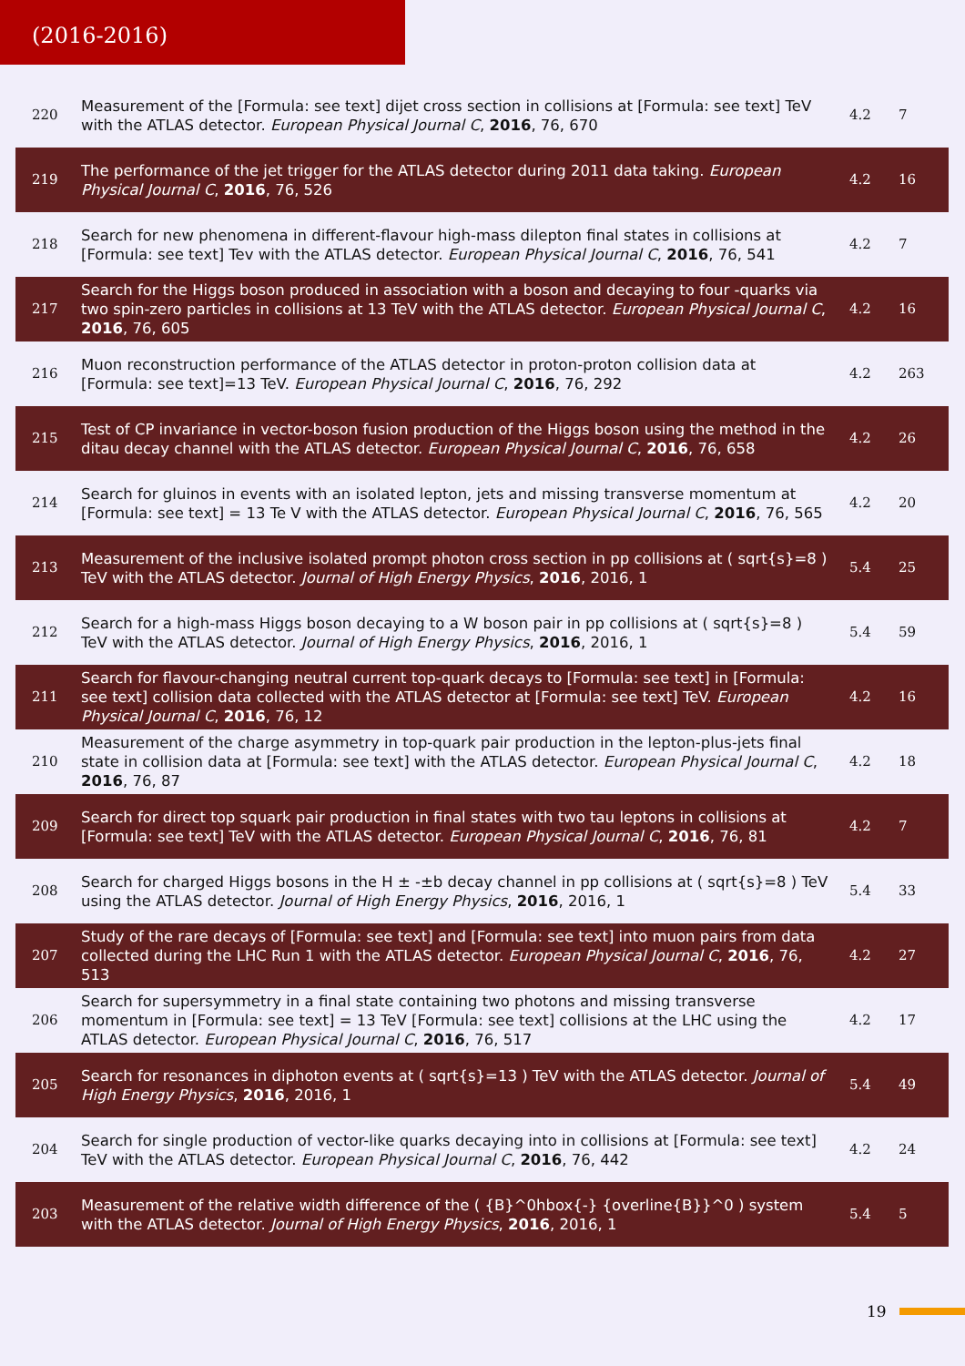(2016-2016)
| 220 | Measurement of the [Formula: see text] dijet cross section in collisions at [Formula: see text] TeV with the ATLAS detector. European Physical Journal C , 2016 , 76, 670 | 4.2 | 7 |
| 219 | The performance of the jet trigger for the ATLAS detector during 2011 data taking. European Physical Journal C , 2016 , 76, 526 | 4.2 | 16 |
| 218 | Search for new phenomena in different-flavour high-mass dilepton final states in collisions at [Formula: see text] Tev with the ATLAS detector. European Physical Journal C , 2016 , 76, 541 | 4.2 | 7 |
| 217 | Search for the Higgs boson produced in association with a boson and decaying to four -quarks via two spin-zero particles in collisions at 13 TeV with the ATLAS detector. European Physical Journal C , 2016 , 76, 605 | 4.2 | 16 |
| 216 | Muon reconstruction performance of the ATLAS detector in proton-proton collision data at [Formula: see text]=13 TeV. European Physical Journal C , 2016 , 76, 292 | 4.2 | 263 |
| 215 | Test of CP invariance in vector-boson fusion production of the Higgs boson using the method in the ditau decay channel with the ATLAS detector. European Physical Journal C , 2016 , 76, 658 | 4.2 | 26 |
| 214 | Search for gluinos in events with an isolated lepton, jets and missing transverse momentum at [Formula: see text] = 13 Te V with the ATLAS detector. European Physical Journal C , 2016 , 76, 565 | 4.2 | 20 |
| 213 | Measurement of the inclusive isolated prompt photon cross section in pp collisions at ( sqrt{s}=8 ) TeV with the ATLAS detector. Journal of High Energy Physics , 2016 , 2016, 1 | 5.4 | 25 |
| 212 | Search for a high-mass Higgs boson decaying to a W boson pair in pp collisions at ( sqrt{s}=8 ) TeV with the ATLAS detector. Journal of High Energy Physics , 2016 , 2016, 1 | 5.4 | 59 |
| 211 | Search for flavour-changing neutral current top-quark decays to [Formula: see text] in [Formula: see text] collision data collected with the ATLAS detector at [Formula: see text] TeV. European Physical Journal C , 2016 , 76, 12 | 4.2 | 16 |
| 210 | Measurement of the charge asymmetry in top-quark pair production in the lepton-plus-jets final state in collision data at [Formula: see text] with the ATLAS detector. European Physical Journal C , 2016 , 76, 87 | 4.2 | 18 |
| 209 | Search for direct top squark pair production in final states with two tau leptons in collisions at [Formula: see text] TeV with the ATLAS detector. European Physical Journal C , 2016 , 76, 81 | 4.2 | 7 |
| 208 | Search for charged Higgs bosons in the H ± -±b decay channel in pp collisions at ( sqrt{s}=8 ) TeV using the ATLAS detector. Journal of High Energy Physics , 2016 , 2016, 1 | 5.4 | 33 |
| 207 | Study of the rare decays of [Formula: see text] and [Formula: see text] into muon pairs from data collected during the LHC Run 1 with the ATLAS detector. European Physical Journal C , 2016 , 76, 513 | 4.2 | 27 |
| 206 | Search for supersymmetry in a final state containing two photons and missing transverse momentum in [Formula: see text] = 13 TeV [Formula: see text] collisions at the LHC using the ATLAS detector. European Physical Journal C , 2016 , 76, 517 | 4.2 | 17 |
| 205 | Search for resonances in diphoton events at ( sqrt{s}=13 ) TeV with the ATLAS detector. Journal of High Energy Physics , 2016 , 2016, 1 | 5.4 | 49 |
| 204 | Search for single production of vector-like quarks decaying into in collisions at [Formula: see text] TeV with the ATLAS detector. European Physical Journal C , 2016 , 76, 442 | 4.2 | 24 |
| 203 | Measurement of the relative width difference of the ( {B}^0hbox{-} {overline{B}}^0 ) system with the ATLAS detector. Journal of High Energy Physics , 2016 , 2016, 1 | 5.4 | 5 |
19